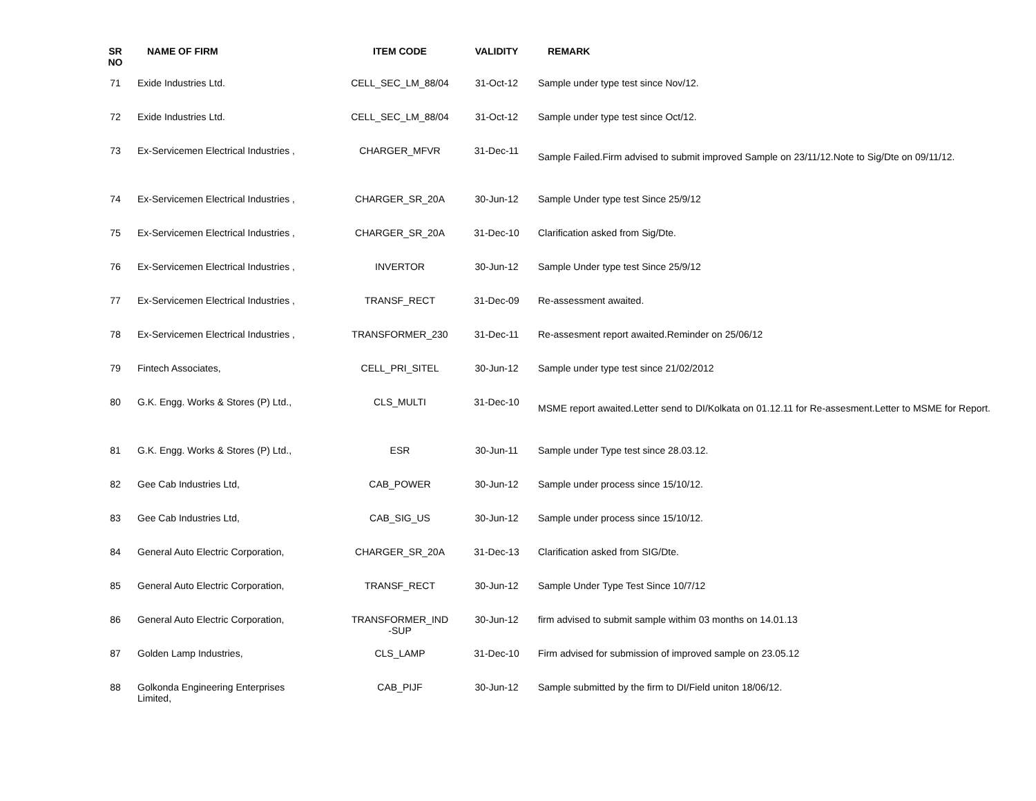| SR NO | NAME OF FIRM | ITEM CODE | VALIDITY | REMARK |
| --- | --- | --- | --- | --- |
| 71 | Exide Industries Ltd. | CELL_SEC_LM_88/04 | 31-Oct-12 | Sample under type test since Nov/12. |
| 72 | Exide Industries Ltd. | CELL_SEC_LM_88/04 | 31-Oct-12 | Sample under type test since Oct/12. |
| 73 | Ex-Servicemen Electrical Industries , | CHARGER_MFVR | 31-Dec-11 | Sample Failed.Firm advised to submit improved Sample on 23/11/12.Note to Sig/Dte on 09/11/12. |
| 74 | Ex-Servicemen Electrical Industries , | CHARGER_SR_20A | 30-Jun-12 | Sample Under type test Since 25/9/12 |
| 75 | Ex-Servicemen Electrical Industries , | CHARGER_SR_20A | 31-Dec-10 | Clarification asked from Sig/Dte. |
| 76 | Ex-Servicemen Electrical Industries , | INVERTOR | 30-Jun-12 | Sample Under type test Since 25/9/12 |
| 77 | Ex-Servicemen Electrical Industries , | TRANSF_RECT | 31-Dec-09 | Re-assessment awaited. |
| 78 | Ex-Servicemen Electrical Industries , | TRANSFORMER_230 | 31-Dec-11 | Re-assesment report awaited.Reminder on 25/06/12 |
| 79 | Fintech Associates, | CELL_PRI_SITEL | 30-Jun-12 | Sample under type test since 21/02/2012 |
| 80 | G.K. Engg. Works & Stores (P) Ltd., | CLS_MULTI | 31-Dec-10 | MSME report awaited.Letter send to DI/Kolkata on 01.12.11 for Re-assesment.Letter to MSME for Report. |
| 81 | G.K. Engg. Works & Stores (P) Ltd., | ESR | 30-Jun-11 | Sample under Type test since 28.03.12. |
| 82 | Gee Cab Industries Ltd, | CAB_POWER | 30-Jun-12 | Sample under process since 15/10/12. |
| 83 | Gee Cab Industries Ltd, | CAB_SIG_US | 30-Jun-12 | Sample under process since 15/10/12. |
| 84 | General Auto Electric Corporation, | CHARGER_SR_20A | 31-Dec-13 | Clarification asked from SIG/Dte. |
| 85 | General Auto Electric Corporation, | TRANSF_RECT | 30-Jun-12 | Sample Under Type Test Since 10/7/12 |
| 86 | General Auto Electric Corporation, | TRANSFORMER_IND -SUP | 30-Jun-12 | firm advised to submit sample withim 03 months on 14.01.13 |
| 87 | Golden Lamp Industries, | CLS_LAMP | 31-Dec-10 | Firm advised for submission of improved sample on 23.05.12 |
| 88 | Golkonda Engineering Enterprises Limited, | CAB_PIJF | 30-Jun-12 | Sample submitted by the firm to DI/Field uniton 18/06/12. |